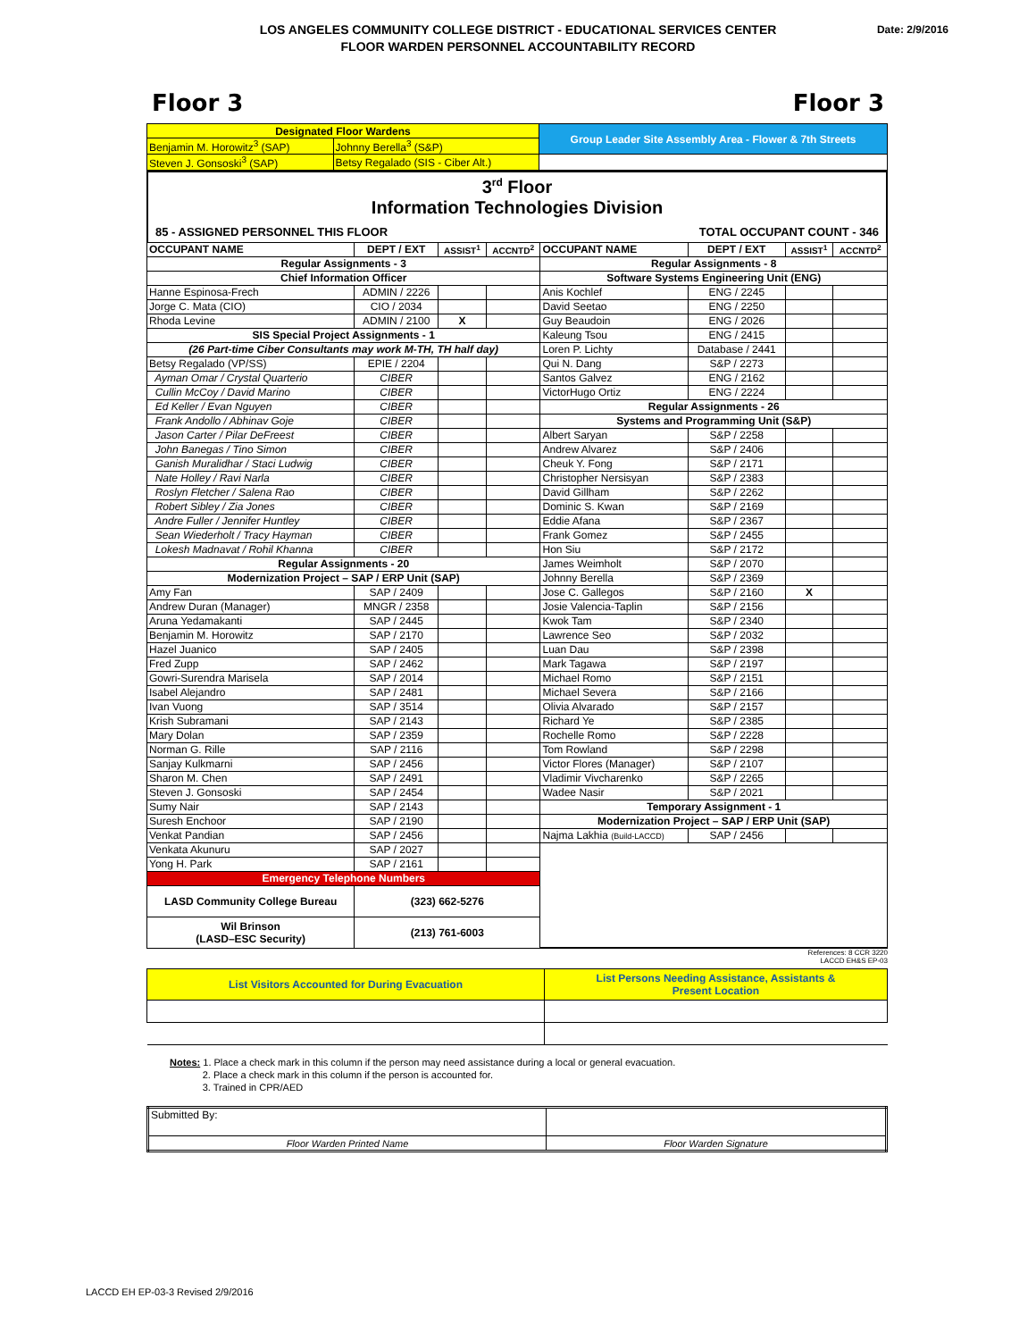Date: 2/9/2016 LOS ANGELES COMMUNITY COLLEGE DISTRICT - EDUCATIONAL SERVICES CENTER
FLOOR WARDEN PERSONNEL ACCOUNTABILITY RECORD
Floor 3 Floor 3
| Designated Floor Wardens | | Group Leader Site Assembly Area - Flower & 7th Streets |
| Benjamin M. Horowitz<sup>3</sup> (SAP) | Johnny Berella<sup>3</sup> (S&P) | |
| Steven J. Gonsoski<sup>3</sup> (SAP) | Betsy Regalado (SIS - Ciber Alt.) | |
3<sup>rd</sup> Floor
Information Technologies Division
85 - ASSIGNED PERSONNEL THIS FLOOR TOTAL OCCUPANT COUNT - 346
| OCCUPANT NAME | DEPT / EXT | ASSIST<sup>1</sup> | ACCNTD<sup>2</sup> | OCCUPANT NAME | DEPT / EXT | ASSIST<sup>1</sup> | ACCNTD<sup>2</sup> |
| --- | --- | --- | --- | --- | --- | --- | --- |
| Regular Assignments - 3 | | | | Regular Assignments - 8 | | | |
| Chief Information Officer | | | | Software Systems Engineering Unit (ENG) | | | |
| Hanne Espinosa-Frech | ADMIN / 2226 | | | Anis Kochlef | ENG / 2245 | | |
| Jorge C. Mata (CIO) | CIO / 2034 | | | David Seetao | ENG / 2250 | | |
| Rhoda Levine | ADMIN / 2100 | X | | Guy Beaudoin | ENG / 2026 | | |
| SIS Special Project Assignments - 1 | | | | Kaleung Tsou | ENG / 2415 | | |
| (26 Part-time Ciber Consultants may work M-TH, TH half day) | | | | Loren P. Lichty | Database / 2441 | | |
| Betsy Regalado (VP/SS) | EPIE / 2204 | | | Qui N. Dang | S&P / 2273 | | |
| Ayman Omar / Crystal Quarterio | CIBER | | | Santos Galvez | ENG / 2162 | | |
| Cullin McCoy / David Marino | CIBER | | | VictorHugo Ortiz | ENG / 2224 | | |
| Ed Keller / Evan Nguyen | CIBER | | | Regular Assignments - 26 | | | |
| Frank Andollo / Abhinav Goje | CIBER | | | Systems and Programming Unit (S&P) | | | |
| Jason Carter / Pilar DeFreest | CIBER | | | Albert Saryan | S&P / 2258 | | |
| John Banegas / Tino Simon | CIBER | | | Andrew Alvarez | S&P / 2406 | | |
| Ganish Muralidhar / Staci Ludwig | CIBER | | | Cheuk Y. Fong | S&P / 2171 | | |
| Nate Holley / Ravi Narla | CIBER | | | Christopher Nersisyan | S&P / 2383 | | |
| Roslyn Fletcher / Salena Rao | CIBER | | | David Gillham | S&P / 2262 | | |
| Robert Sibley / Zia Jones | CIBER | | | Dominic S. Kwan | S&P / 2169 | | |
| Andre Fuller / Jennifer Huntley | CIBER | | | Eddie Afana | S&P / 2367 | | |
| Sean Wiederholt / Tracy Hayman | CIBER | | | Frank Gomez | S&P / 2455 | | |
| Lokesh Madnavat / Rohil Khanna | CIBER | | | Hon Siu | S&P / 2172 | | |
| Regular Assignments - 20 | | | | James Weimholt | S&P / 2070 | | |
| Modernization Project – SAP / ERP Unit (SAP) | | | | Johnny Berella | S&P / 2369 | | |
| Amy Fan | SAP / 2409 | | | Jose C. Gallegos | S&P / 2160 | X | |
| Andrew Duran (Manager) | MNGR / 2358 | | | Josie Valencia-Taplin | S&P / 2156 | | |
| Aruna Yedamakanti | SAP / 2445 | | | Kwok Tam | S&P / 2340 | | |
| Benjamin M. Horowitz | SAP / 2170 | | | Lawrence Seo | S&P / 2032 | | |
| Hazel Juanico | SAP / 2405 | | | Luan Dau | S&P / 2398 | | |
| Fred Zupp | SAP / 2462 | | | Mark Tagawa | S&P / 2197 | | |
| Gowri-Surendra Marisela | SAP / 2014 | | | Michael Romo | S&P / 2151 | | |
| Isabel Alejandro | SAP / 2481 | | | Michael Severa | S&P / 2166 | | |
| Ivan Vuong | SAP / 3514 | | | Olivia Alvarado | S&P / 2157 | | |
| Krish Subramani | SAP / 2143 | | | Richard Ye | S&P / 2385 | | |
| Mary Dolan | SAP / 2359 | | | Rochelle Romo | S&P / 2228 | | |
| Norman G. Rille | SAP / 2116 | | | Tom Rowland | S&P / 2298 | | |
| Sanjay Kulkmarni | SAP / 2456 | | | Victor Flores (Manager) | S&P / 2107 | | |
| Sharon M. Chen | SAP / 2491 | | | Vladimir Vivcharenko | S&P / 2265 | | |
| Steven J. Gonsoski | SAP / 2454 | | | Wadee Nasir | S&P / 2021 | | |
| Sumy Nair | SAP / 2143 | | | Temporary Assignment - 1 | | | |
| Suresh Enchoor | SAP / 2190 | | | Modernization Project – SAP / ERP Unit (SAP) | | | |
| Venkat Pandian | SAP / 2456 | | | Najma Lakhia (Build-LACCD) | SAP / 2456 | | |
| Venkata Akunuru | SAP / 2027 | | | | | | |
| Yong H. Park | SAP / 2161 | | | | | | |
| Emergency Telephone Numbers | | | | | | | |
| LASD Community College Bureau | (323) 662-5276 | | | | | | |
| Wil Brinson (LASD–ESC Security) | (213) 761-6003 | | | | | | |
References: 8 CCR 3220
LACCD EH&S EP-03
| List Visitors Accounted for During Evacuation | List Persons Needing Assistance, Assistants & Present Location |
Notes: 1. Place a check mark in this column if the person may need assistance during a local or general evacuation.
2. Place a check mark in this column if the person is accounted for.
3. Trained in CPR/AED
| Submitted By: | |
| Floor Warden Printed Name | Floor Warden Signature |
LACCD EH EP-03-3 Revised 2/9/2016